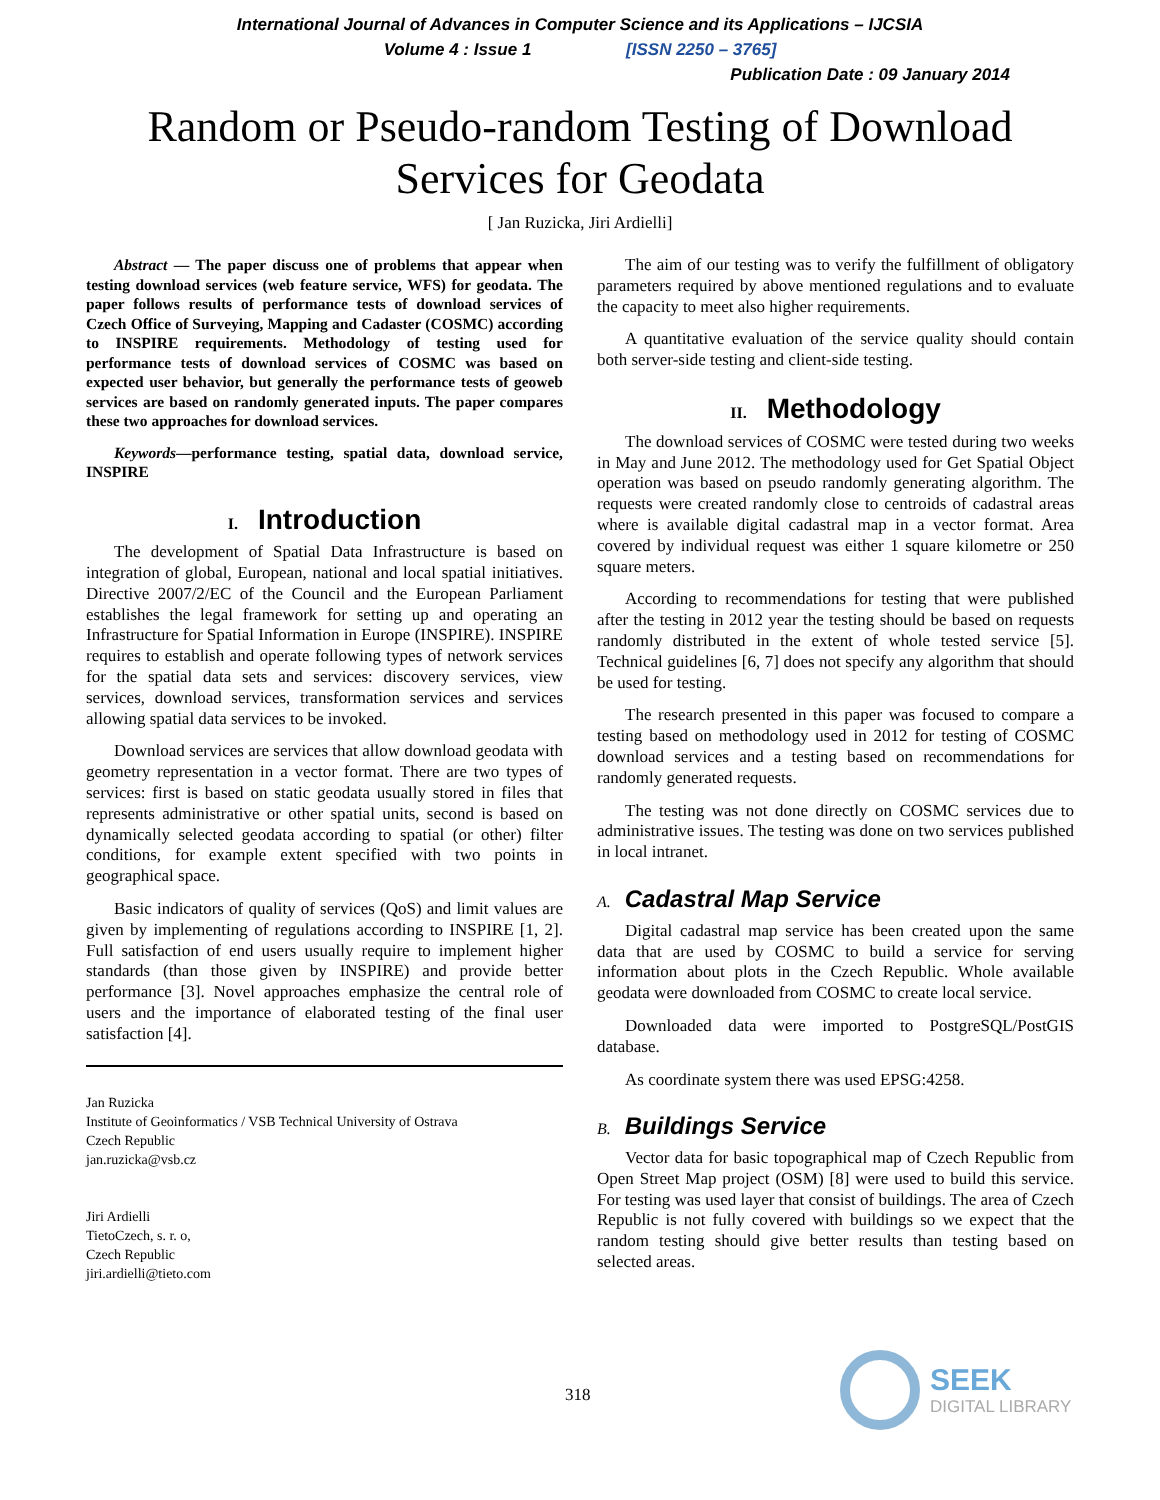International Journal of Advances in Computer Science and its Applications – IJCSIA
Volume 4 : Issue 1 [ISSN 2250 – 3765]
Publication Date : 09 January 2014
Random or Pseudo-random Testing of Download
Services for Geodata
[ Jan Ruzicka, Jiri Ardielli]
Abstract — The paper discuss one of problems that appear when testing download services (web feature service, WFS) for geodata. The paper follows results of performance tests of download services of Czech Office of Surveying, Mapping and Cadaster (COSMC) according to INSPIRE requirements. Methodology of testing used for performance tests of download services of COSMC was based on expected user behavior, but generally the performance tests of geoweb services are based on randomly generated inputs. The paper compares these two approaches for download services.
Keywords—performance testing, spatial data, download service, INSPIRE
I. Introduction
The development of Spatial Data Infrastructure is based on integration of global, European, national and local spatial initiatives. Directive 2007/2/EC of the Council and the European Parliament establishes the legal framework for setting up and operating an Infrastructure for Spatial Information in Europe (INSPIRE). INSPIRE requires to establish and operate following types of network services for the spatial data sets and services: discovery services, view services, download services, transformation services and services allowing spatial data services to be invoked.
Download services are services that allow download geodata with geometry representation in a vector format. There are two types of services: first is based on static geodata usually stored in files that represents administrative or other spatial units, second is based on dynamically selected geodata according to spatial (or other) filter conditions, for example extent specified with two points in geographical space.
Basic indicators of quality of services (QoS) and limit values are given by implementing of regulations according to INSPIRE [1, 2]. Full satisfaction of end users usually require to implement higher standards (than those given by INSPIRE) and provide better performance [3]. Novel approaches emphasize the central role of users and the importance of elaborated testing of the final user satisfaction [4].
Jan Ruzicka
Institute of Geoinformatics / VSB Technical University of Ostrava
Czech Republic
jan.ruzicka@vsb.cz
Jiri Ardielli
TietoCzech, s. r. o,
Czech Republic
jiri.ardielli@tieto.com
The aim of our testing was to verify the fulfillment of obligatory parameters required by above mentioned regulations and to evaluate the capacity to meet also higher requirements.
A quantitative evaluation of the service quality should contain both server-side testing and client-side testing.
II. Methodology
The download services of COSMC were tested during two weeks in May and June 2012. The methodology used for Get Spatial Object operation was based on pseudo randomly generating algorithm. The requests were created randomly close to centroids of cadastral areas where is available digital cadastral map in a vector format. Area covered by individual request was either 1 square kilometre or 250 square meters.
According to recommendations for testing that were published after the testing in 2012 year the testing should be based on requests randomly distributed in the extent of whole tested service [5]. Technical guidelines [6, 7] does not specify any algorithm that should be used for testing.
The research presented in this paper was focused to compare a testing based on methodology used in 2012 for testing of COSMC download services and a testing based on recommendations for randomly generated requests.
The testing was not done directly on COSMC services due to administrative issues. The testing was done on two services published in local intranet.
A. Cadastral Map Service
Digital cadastral map service has been created upon the same data that are used by COSMC to build a service for serving information about plots in the Czech Republic. Whole available geodata were downloaded from COSMC to create local service.
Downloaded data were imported to PostgreSQL/PostGIS database.
As coordinate system there was used EPSG:4258.
B. Buildings Service
Vector data for basic topographical map of Czech Republic from Open Street Map project (OSM) [8] were used to build this service. For testing was used layer that consist of buildings. The area of Czech Republic is not fully covered with buildings so we expect that the random testing should give better results than testing based on selected areas.
318
SEEK
DIGITAL LIBRARY